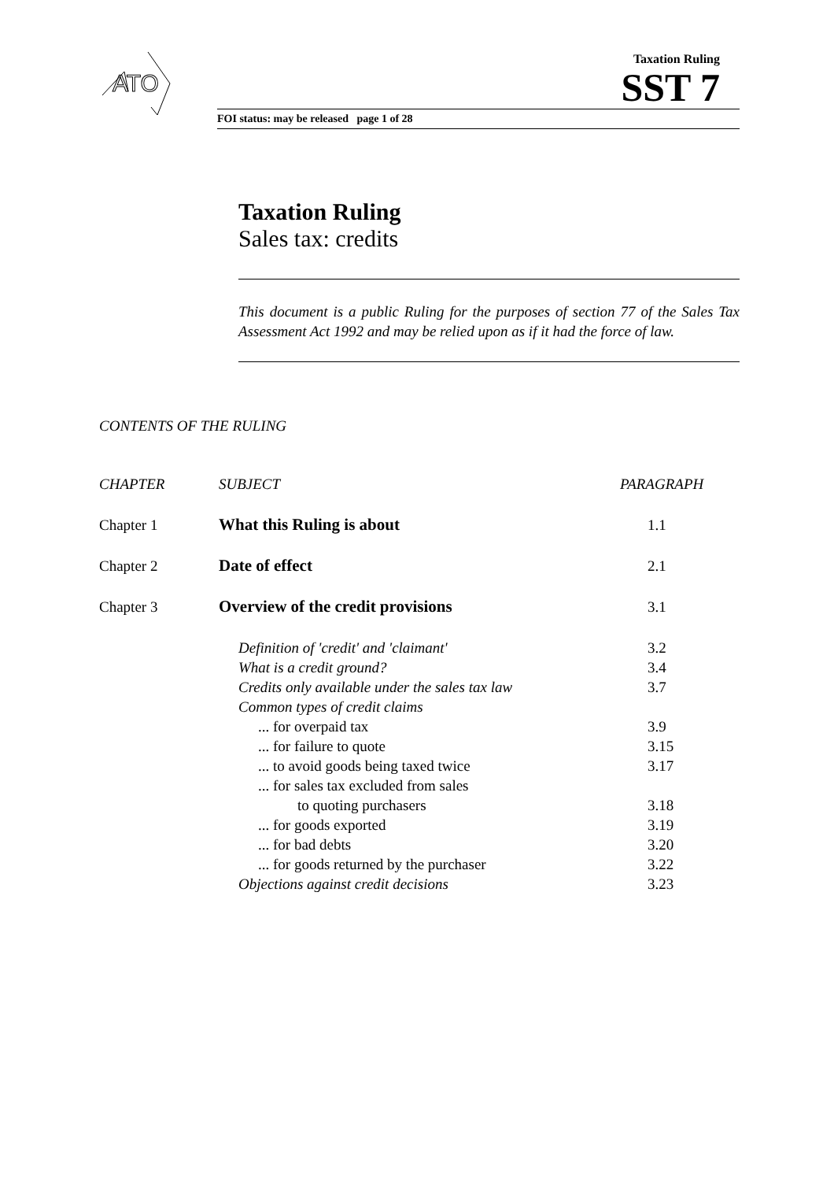ATO
Taxation Ruling
SST 7
FOI status: may be released page 1 of 28
Taxation Ruling
Sales tax: credits
This document is a public Ruling for the purposes of section 77 of the Sales Tax Assessment Act 1992 and may be relied upon as if it had the force of law.
CONTENTS OF THE RULING
| CHAPTER | SUBJECT | PARAGRAPH |
| --- | --- | --- |
| Chapter 1 | What this Ruling is about | 1.1 |
| Chapter 2 | Date of effect | 2.1 |
| Chapter 3 | Overview of the credit provisions | 3.1 |
| | Definition of 'credit' and 'claimant' | 3.2 |
| | What is a credit ground? | 3.4 |
| | Credits only available under the sales tax law | 3.7 |
| | Common types of credit claims | |
| | ... for overpaid tax | 3.9 |
| | ... for failure to quote | 3.15 |
| | ... to avoid goods being taxed twice | 3.17 |
| | ... for sales tax excluded from sales to quoting purchasers | 3.18 |
| | ... for goods exported | 3.19 |
| | ... for bad debts | 3.20 |
| | ... for goods returned by the purchaser | 3.22 |
| | Objections against credit decisions | 3.23 |